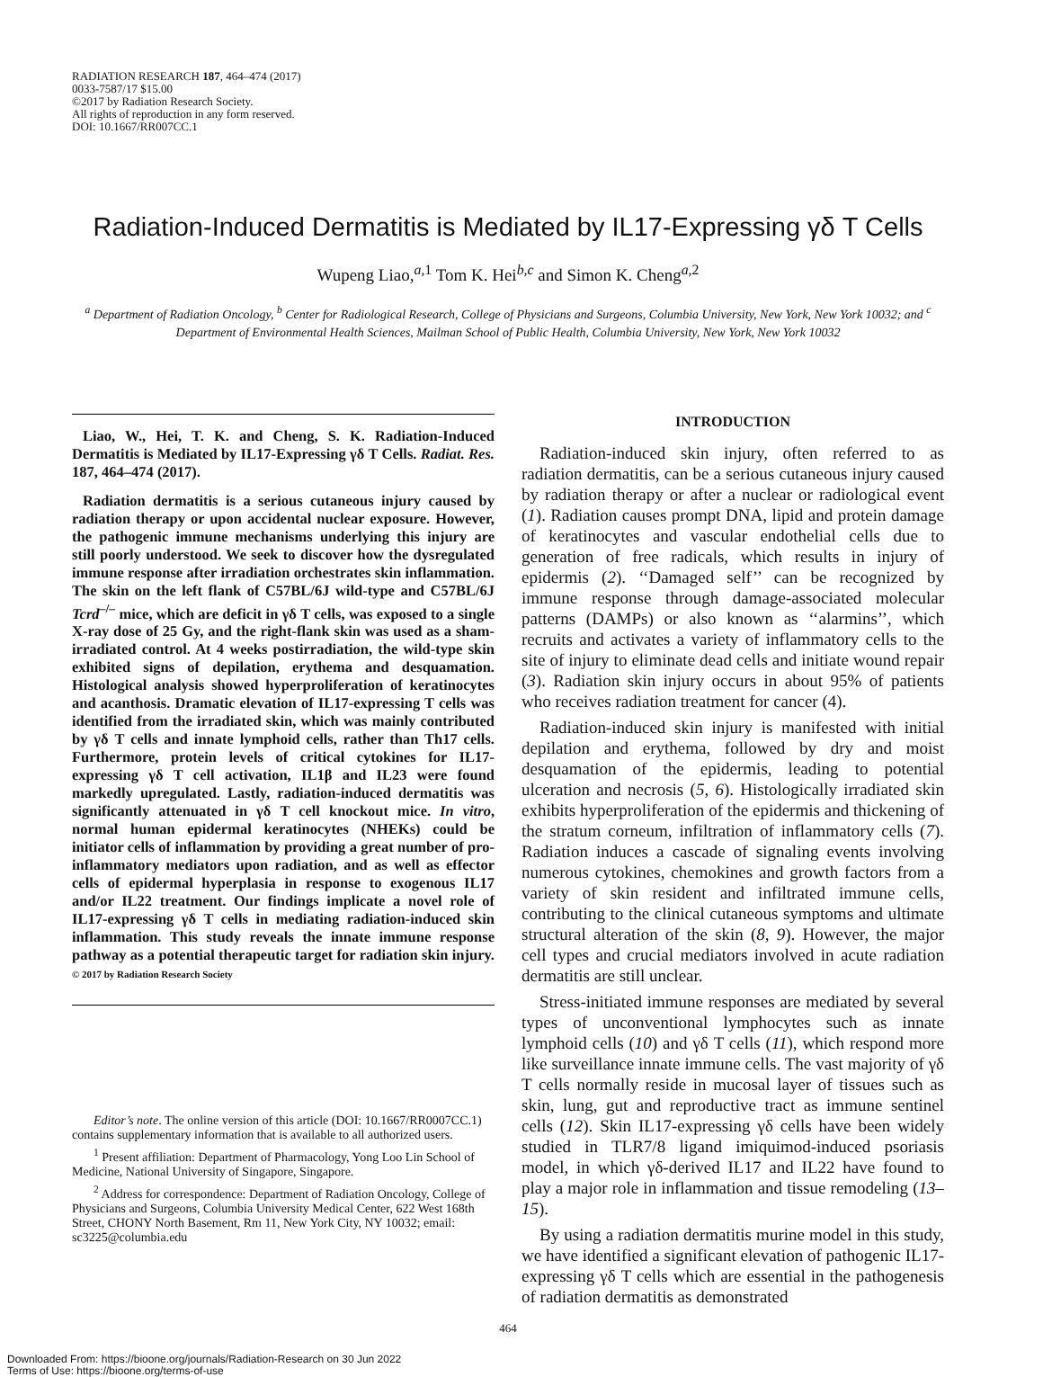RADIATION RESEARCH 187, 464–474 (2017)
0033-7587/17 $15.00
©2017 by Radiation Research Society.
All rights of reproduction in any form reserved.
DOI: 10.1667/RR007CC.1
Radiation-Induced Dermatitis is Mediated by IL17-Expressing γδ T Cells
Wupeng Liao,<sup>a,1</sup> Tom K. Hei<sup>b,c</sup> and Simon K. Cheng<sup>a,2</sup>
<sup>a</sup> Department of Radiation Oncology, <sup>b</sup> Center for Radiological Research, College of Physicians and Surgeons, Columbia University, New York, New York 10032; and <sup>c</sup> Department of Environmental Health Sciences, Mailman School of Public Health, Columbia University, New York, New York 10032
Liao, W., Hei, T. K. and Cheng, S. K. Radiation-Induced Dermatitis is Mediated by IL17-Expressing γδ T Cells. Radiat. Res. 187, 464–474 (2017).
Radiation dermatitis is a serious cutaneous injury caused by radiation therapy or upon accidental nuclear exposure. However, the pathogenic immune mechanisms underlying this injury are still poorly understood. We seek to discover how the dysregulated immune response after irradiation orchestrates skin inflammation. The skin on the left flank of C57BL/6J wild-type and C57BL/6J Tcrd<sup>–/–</sup> mice, which are deficit in γδ T cells, was exposed to a single X-ray dose of 25 Gy, and the right-flank skin was used as a sham-irradiated control. At 4 weeks postirradiation, the wild-type skin exhibited signs of depilation, erythema and desquamation. Histological analysis showed hyperproliferation of keratinocytes and acanthosis. Dramatic elevation of IL17-expressing T cells was identified from the irradiated skin, which was mainly contributed by γδ T cells and innate lymphoid cells, rather than Th17 cells. Furthermore, protein levels of critical cytokines for IL17-expressing γδ T cell activation, IL1β and IL23 were found markedly upregulated. Lastly, radiation-induced dermatitis was significantly attenuated in γδ T cell knockout mice. In vitro, normal human epidermal keratinocytes (NHEKs) could be initiator cells of inflammation by providing a great number of pro-inflammatory mediators upon radiation, and as well as effector cells of epidermal hyperplasia in response to exogenous IL17 and/or IL22 treatment. Our findings implicate a novel role of IL17-expressing γδ T cells in mediating radiation-induced skin inflammation. This study reveals the innate immune response pathway as a potential therapeutic target for radiation skin injury. © 2017 by Radiation Research Society
Editor’s note. The online version of this article (DOI: 10.1667/RR0007CC.1) contains supplementary information that is available to all authorized users.
<sup>1</sup> Present affiliation: Department of Pharmacology, Yong Loo Lin School of Medicine, National University of Singapore, Singapore.
<sup>2</sup> Address for correspondence: Department of Radiation Oncology, College of Physicians and Surgeons, Columbia University Medical Center, 622 West 168th Street, CHONY North Basement, Rm 11, New York City, NY 10032; email: sc3225@columbia.edu
INTRODUCTION
Radiation-induced skin injury, often referred to as radiation dermatitis, can be a serious cutaneous injury caused by radiation therapy or after a nuclear or radiological event (1). Radiation causes prompt DNA, lipid and protein damage of keratinocytes and vascular endothelial cells due to generation of free radicals, which results in injury of epidermis (2). ‘‘Damaged self’’ can be recognized by immune response through damage-associated molecular patterns (DAMPs) or also known as ‘‘alarmins’’, which recruits and activates a variety of inflammatory cells to the site of injury to eliminate dead cells and initiate wound repair (3). Radiation skin injury occurs in about 95% of patients who receives radiation treatment for cancer (4).
Radiation-induced skin injury is manifested with initial depilation and erythema, followed by dry and moist desquamation of the epidermis, leading to potential ulceration and necrosis (5, 6). Histologically irradiated skin exhibits hyperproliferation of the epidermis and thickening of the stratum corneum, infiltration of inflammatory cells (7). Radiation induces a cascade of signaling events involving numerous cytokines, chemokines and growth factors from a variety of skin resident and infiltrated immune cells, contributing to the clinical cutaneous symptoms and ultimate structural alteration of the skin (8, 9). However, the major cell types and crucial mediators involved in acute radiation dermatitis are still unclear.
Stress-initiated immune responses are mediated by several types of unconventional lymphocytes such as innate lymphoid cells (10) and γδ T cells (11), which respond more like surveillance innate immune cells. The vast majority of γδ T cells normally reside in mucosal layer of tissues such as skin, lung, gut and reproductive tract as immune sentinel cells (12). Skin IL17-expressing γδ cells have been widely studied in TLR7/8 ligand imiquimod-induced psoriasis model, in which γδ-derived IL17 and IL22 have found to play a major role in inflammation and tissue remodeling (13–15).
By using a radiation dermatitis murine model in this study, we have identified a significant elevation of pathogenic IL17-expressing γδ T cells which are essential in the pathogenesis of radiation dermatitis as demonstrated
464
Downloaded From: https://bioone.org/journals/Radiation-Research on 30 Jun 2022
Terms of Use: https://bioone.org/terms-of-use